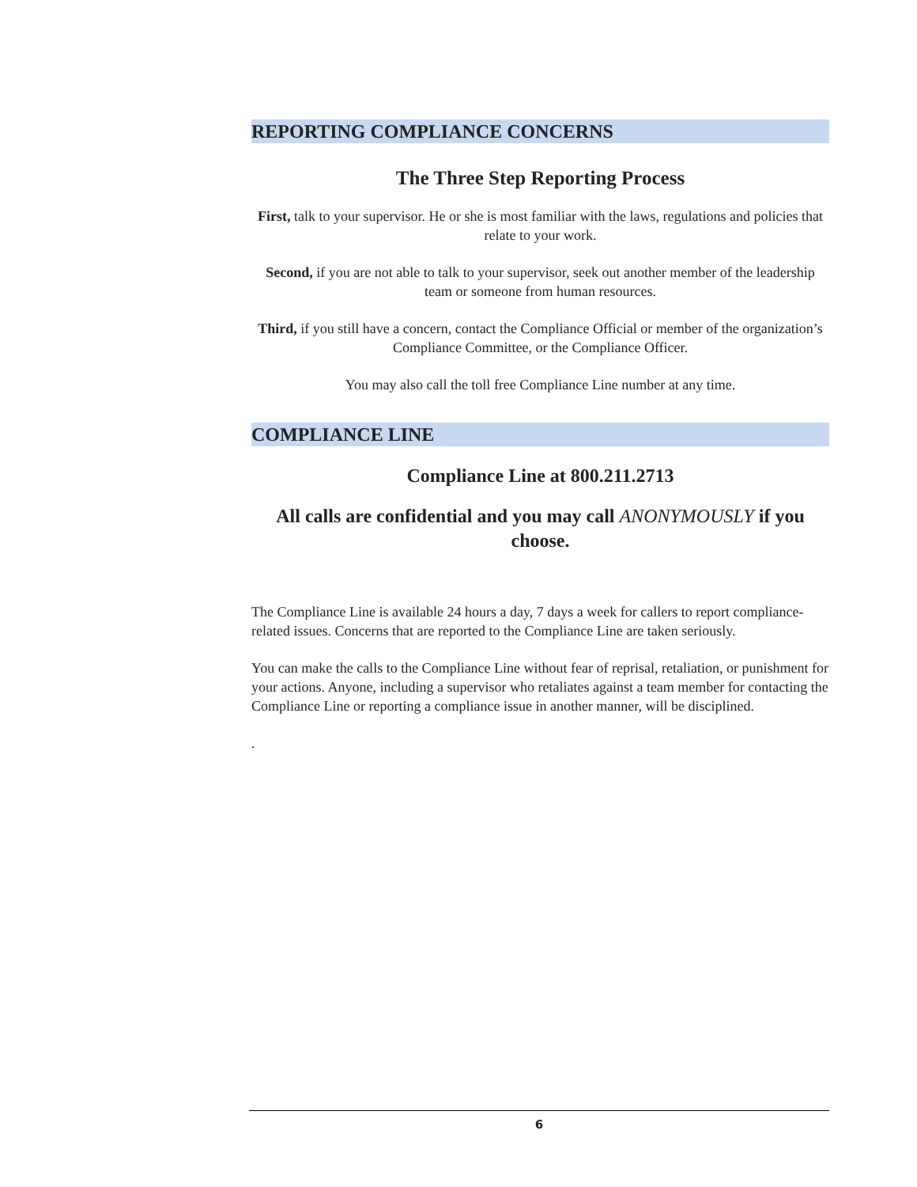REPORTING COMPLIANCE CONCERNS
The Three Step Reporting Process
First, talk to your supervisor. He or she is most familiar with the laws, regulations and policies that relate to your work.
Second, if you are not able to talk to your supervisor, seek out another member of the leadership team or someone from human resources.
Third, if you still have a concern, contact the Compliance Official or member of the organization’s Compliance Committee, or the Compliance Officer.
You may also call the toll free Compliance Line number at any time.
COMPLIANCE LINE
Compliance Line at 800.211.2713
All calls are confidential and you may call ANONYMOUSLY if you choose.
The Compliance Line is available 24 hours a day, 7 days a week for callers to report compliance-related issues. Concerns that are reported to the Compliance Line are taken seriously.
You can make the calls to the Compliance Line without fear of reprisal, retaliation, or punishment for your actions. Anyone, including a supervisor who retaliates against a team member for contacting the Compliance Line or reporting a compliance issue in another manner, will be disciplined.
.
6